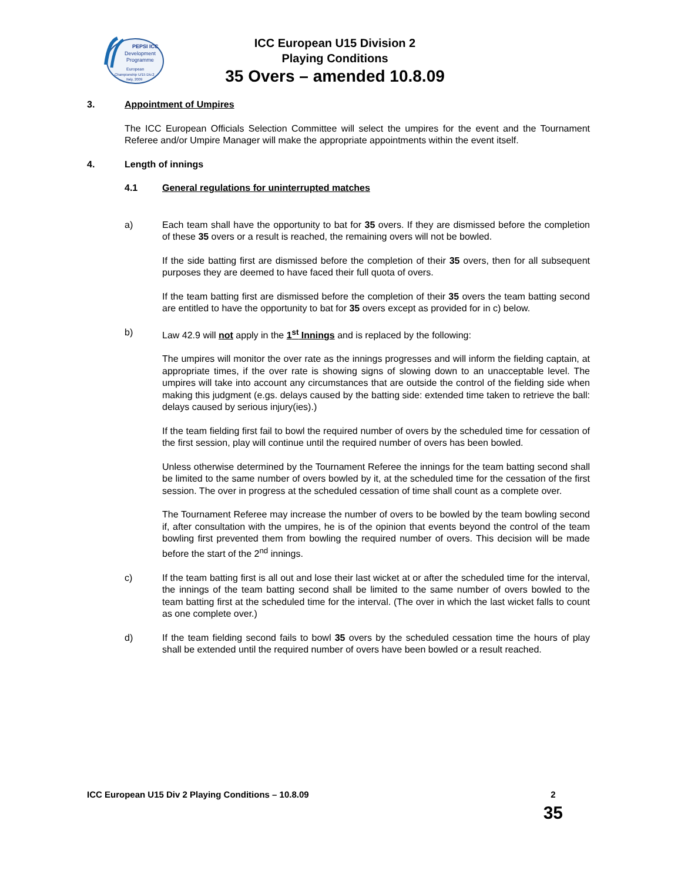PEPSI ICC
Development
Programme
European
Championship U/15 Div.2
Italy, 2009
ICC European U15 Division 2
Playing Conditions
35 Overs – amended 10.8.09
3. Appointment of Umpires
The ICC European Officials Selection Committee will select the umpires for the event and the Tournament Referee and/or Umpire Manager will make the appropriate appointments within the event itself.
4. Length of innings
4.1 General regulations for uninterrupted matches
a) Each team shall have the opportunity to bat for 35 overs. If they are dismissed before the completion of these 35 overs or a result is reached, the remaining overs will not be bowled.
If the side batting first are dismissed before the completion of their 35 overs, then for all subsequent purposes they are deemed to have faced their full quota of overs.
If the team batting first are dismissed before the completion of their 35 overs the team batting second are entitled to have the opportunity to bat for 35 overs except as provided for in c) below.
b) Law 42.9 will not apply in the 1<sup>st</sup> Innings and is replaced by the following:
The umpires will monitor the over rate as the innings progresses and will inform the fielding captain, at appropriate times, if the over rate is showing signs of slowing down to an unacceptable level. The umpires will take into account any circumstances that are outside the control of the fielding side when making this judgment (e.gs. delays caused by the batting side: extended time taken to retrieve the ball: delays caused by serious injury(ies).)
If the team fielding first fail to bowl the required number of overs by the scheduled time for cessation of the first session, play will continue until the required number of overs has been bowled.
Unless otherwise determined by the Tournament Referee the innings for the team batting second shall be limited to the same number of overs bowled by it, at the scheduled time for the cessation of the first session. The over in progress at the scheduled cessation of time shall count as a complete over.
The Tournament Referee may increase the number of overs to be bowled by the team bowling second if, after consultation with the umpires, he is of the opinion that events beyond the control of the team bowling first prevented them from bowling the required number of overs. This decision will be made before the start of the 2<sup>nd</sup> innings.
c) If the team batting first is all out and lose their last wicket at or after the scheduled time for the interval, the innings of the team batting second shall be limited to the same number of overs bowled to the team batting first at the scheduled time for the interval. (The over in which the last wicket falls to count as one complete over.)
d) If the team fielding second fails to bowl 35 overs by the scheduled cessation time the hours of play shall be extended until the required number of overs have been bowled or a result reached.
ICC European U15 Div 2 Playing Conditions – 10.8.09 2
35